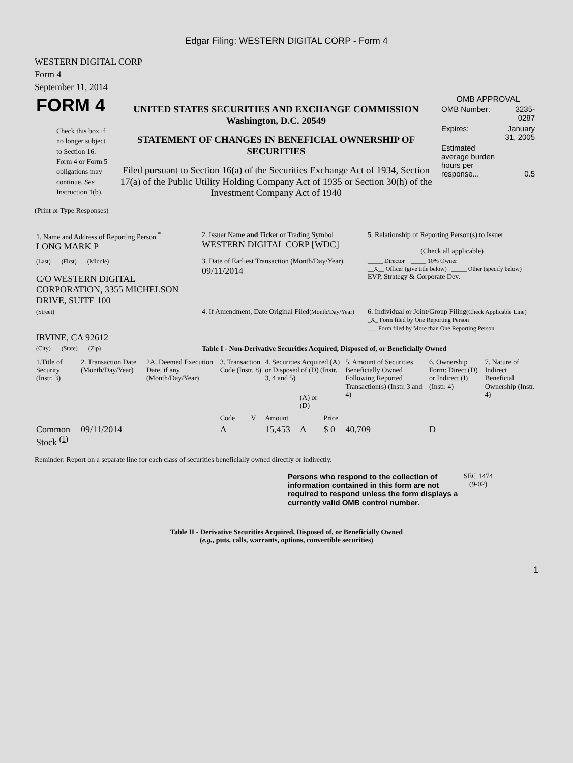Edgar Filing: WESTERN DIGITAL CORP - Form 4
WESTERN DIGITAL CORP
Form 4
September 11, 2014
| FORM 4 Check this box if no longer subject to Section 16. Form 4 or Form 5 obligations may continue. See Instruction 1(b). | UNITED STATES SECURITIES AND EXCHANGE COMMISSION Washington, D.C. 20549 STATEMENT OF CHANGES IN BENEFICIAL OWNERSHIP OF SECURITIES Filed pursuant to Section 16(a) of the Securities Exchange Act of 1934, Section 17(a) of the Public Utility Holding Company Act of 1935 or Section 30(h) of the Investment Company Act of 1940 | OMB APPROVAL / OMB Number: / 3235-0287 / / Expires: / January 31, 2005 / / Estimated average burden hours per response... / 0.5 / |
(Print or Type Responses)
| 1. Name and Address of Reporting Person <sup>*</sup> LONG MARK P | 2. Issuer Name and Ticker or Trading Symbol WESTERN DIGITAL CORP [WDC] | 5. Relationship of Reporting Person(s) to Issuer (Check all applicable) |
| (Last) (First) (Middle) C/O WESTERN DIGITAL CORPORATION, 3355 MICHELSON DRIVE, SUITE 100 | 3. Date of Earliest Transaction (Month/Day/Year) 09/11/2014 | _____ Director _____ 10% Owner __X__ Officer (give title below) _____ Other (specify below) EVP, Strategy & Corporate Dev. |
| (Street) IRVINE, CA 92612 | 4. If Amendment, Date Original Filed (Month/Day/Year) | 6. Individual or Joint/Group Filing (Check Applicable Line) _X_ Form filed by One Reporting Person ___ Form filed by More than One Reporting Person |
| (City) (State) (Zip) | Table I - Non-Derivative Securities Acquired, Disposed of, or Beneficially Owned | |
| 1.Title of Security (Instr. 3) | 2. Transaction Date (Month/Day/Year) | 2A. Deemed Execution Date, if any (Month/Day/Year) | 3. Transaction Code (Instr. 8) | | 4. Securities Acquired (A) or Disposed of (D) (Instr. 3, 4 and 5) | | | 5. Amount of Securities Beneficially Owned Following Reported Transaction(s) (Instr. 3 and 4) | 6. Ownership Form: Direct (D) or Indirect (I) (Instr. 4) | 7. Nature of Indirect Beneficial Ownership (Instr. 4) |
| --- | --- | --- | --- | --- | --- | --- | --- | --- | --- | --- |
| | | | Code | V | Amount | (A) or (D) | Price | | | |
| Common Stock <sup>(1)</sup> | 09/11/2014 | | A | | 15,453 | A | $ 0 | 40,709 | D | |
Reminder: Report on a separate line for each class of securities beneficially owned directly or indirectly.
| Persons who respond to the collection of information contained in this form are not required to respond unless the form displays a currently valid OMB control number. | SEC 1474 (9-02) |
Table II - Derivative Securities Acquired, Disposed of, or Beneficially Owned
(e.g., puts, calls, warrants, options, convertible securities)
1